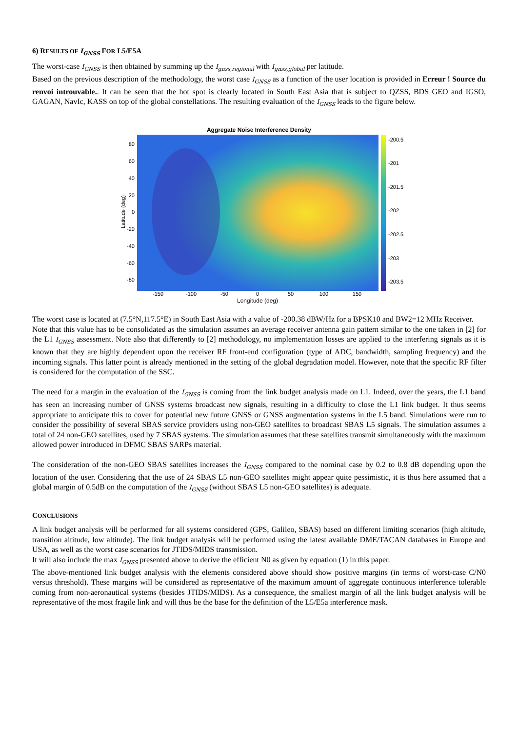6) RESULTS OF I<sub>GNSS</sub> FOR L5/E5A
The worst-case I<sub>GNSS</sub> is then obtained by summing up the I<sub>gnss,regional</sub> with I<sub>gnss,global</sub> per latitude.
Based on the previous description of the methodology, the worst case I<sub>GNSS</sub> as a function of the user location is provided in Erreur ! Source du renvoi introuvable.. It can be seen that the hot spot is clearly located in South East Asia that is subject to QZSS, BDS GEO and IGSO, GAGAN, NavIc, KASS on top of the global constellations. The resulting evaluation of the I<sub>GNSS</sub> leads to the figure below.
Aggregate Noise Interference Density
-200.5
-201
-201.5
-202
-202.5
-203
-203.5
80
60
40
20
0
-20
-40
-60
-80
Latitude (deg)
-150
-100
-50
0
50
100
150
Longitude (deg)
The worst case is located at (7.5°N,117.5°E) in South East Asia with a value of -200.38 dBW/Hz for a BPSK10 and BW2=12 MHz Receiver.
Note that this value has to be consolidated as the simulation assumes an average receiver antenna gain pattern similar to the one taken in [2] for the L1 I<sub>GNSS</sub> assessment. Note also that differently to [2] methodology, no implementation losses are applied to the interfering signals as it is known that they are highly dependent upon the receiver RF front-end configuration (type of ADC, bandwidth, sampling frequency) and the incoming signals. This latter point is already mentioned in the setting of the global degradation model. However, note that the specific RF filter is considered for the computation of the SSC.
The need for a margin in the evaluation of the I<sub>GNSS</sub> is coming from the link budget analysis made on L1. Indeed, over the years, the L1 band has seen an increasing number of GNSS systems broadcast new signals, resulting in a difficulty to close the L1 link budget. It thus seems appropriate to anticipate this to cover for potential new future GNSS or GNSS augmentation systems in the L5 band. Simulations were run to consider the possibility of several SBAS service providers using non-GEO satellites to broadcast SBAS L5 signals. The simulation assumes a total of 24 non-GEO satellites, used by 7 SBAS systems. The simulation assumes that these satellites transmit simultaneously with the maximum allowed power introduced in DFMC SBAS SARPs material.
The consideration of the non-GEO SBAS satellites increases the I<sub>GNSS</sub> compared to the nominal case by 0.2 to 0.8 dB depending upon the location of the user. Considering that the use of 24 SBAS L5 non-GEO satellites might appear quite pessimistic, it is thus here assumed that a global margin of 0.5dB on the computation of the I<sub>GNSS</sub> (without SBAS L5 non-GEO satellites) is adequate.
CONCLUSIONS
A link budget analysis will be performed for all systems considered (GPS, Galileo, SBAS) based on different limiting scenarios (high altitude, transition altitude, low altitude). The link budget analysis will be performed using the latest available DME/TACAN databases in Europe and USA, as well as the worst case scenarios for JTIDS/MIDS transmission.
It will also include the max I<sub>GNSS</sub> presented above to derive the efficient N0 as given by equation (1) in this paper.
The above-mentioned link budget analysis with the elements considered above should show positive margins (in terms of worst-case C/N0 versus threshold). These margins will be considered as representative of the maximum amount of aggregate continuous interference tolerable coming from non-aeronautical systems (besides JTIDS/MIDS). As a consequence, the smallest margin of all the link budget analysis will be representative of the most fragile link and will thus be the base for the definition of the L5/E5a interference mask.